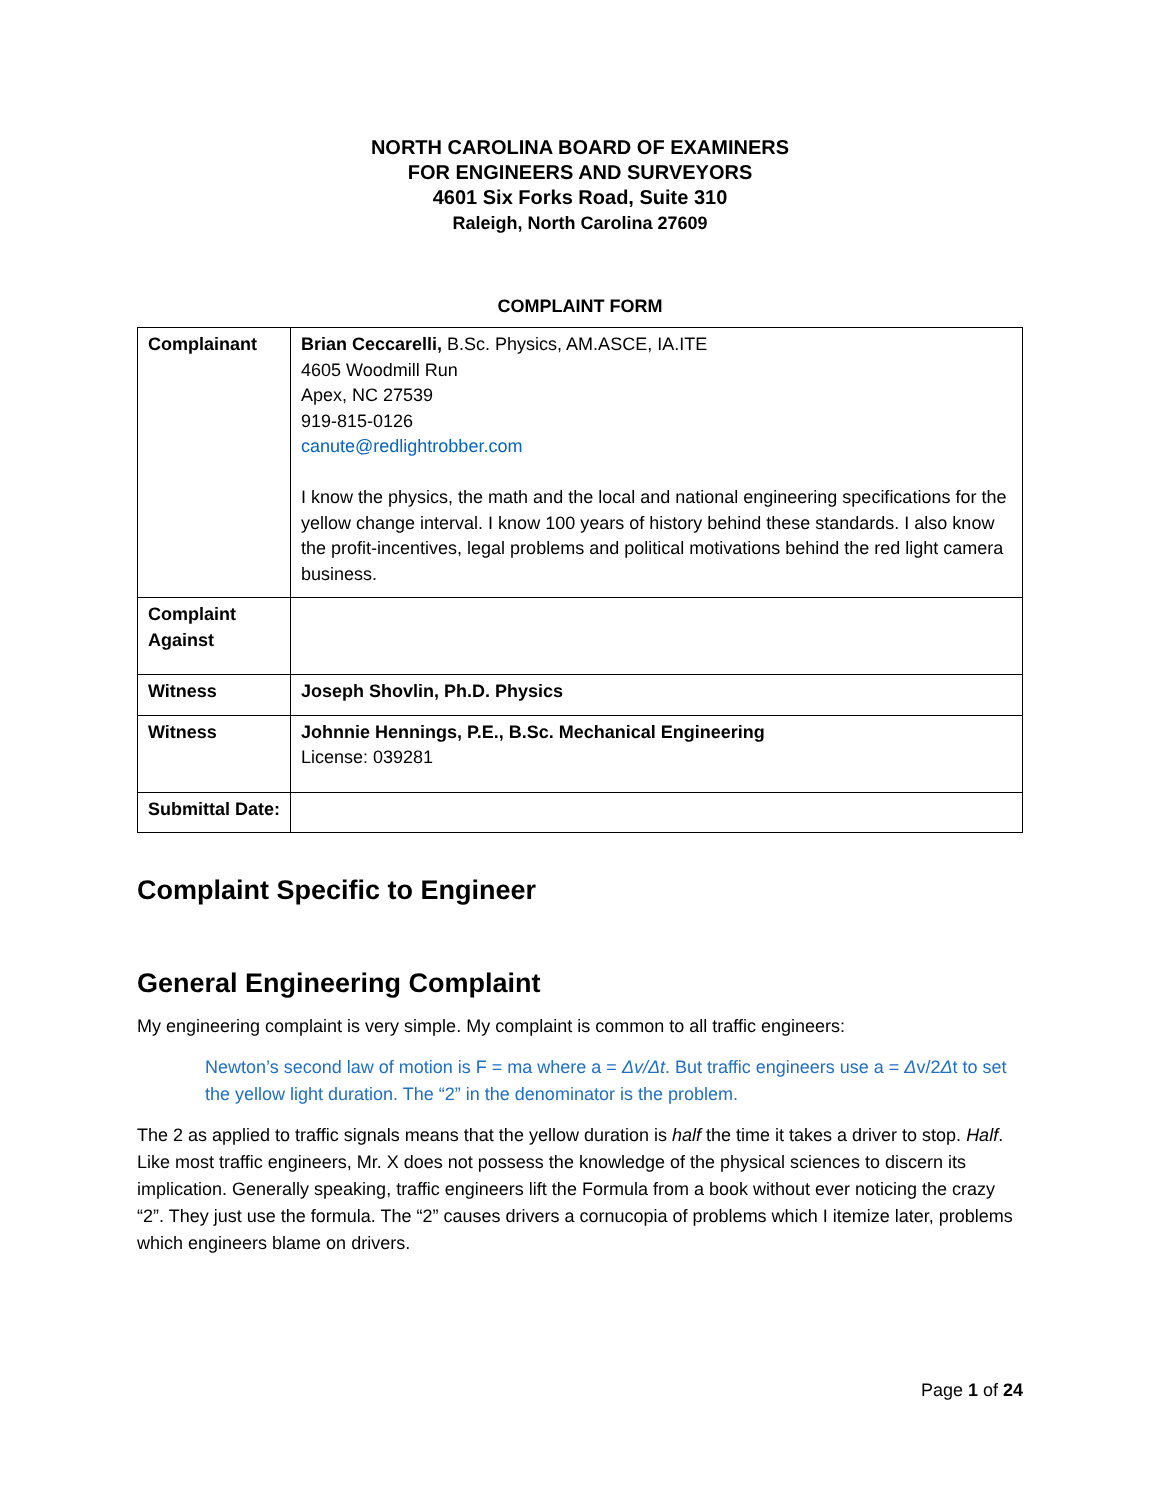NORTH CAROLINA BOARD OF EXAMINERS
FOR ENGINEERS AND SURVEYORS
4601 Six Forks Road, Suite 310
Raleigh, North Carolina 27609
COMPLAINT FORM
| Complainant | Brian Ceccarelli, B.Sc. Physics, AM.ASCE, IA.ITE 4605 Woodmill Run Apex, NC 27539 919-815-0126 canute@redlightrobber.com I know the physics, the math and the local and national engineering specifications for the yellow change interval. I know 100 years of history behind these standards. I also know the profit-incentives, legal problems and political motivations behind the red light camera business. |
| Complaint Against | |
| Witness | Joseph Shovlin, Ph.D. Physics |
| Witness | Johnnie Hennings, P.E., B.Sc. Mechanical Engineering License: 039281 |
| Submittal Date: | |
Complaint Specific to Engineer
General Engineering Complaint
My engineering complaint is very simple. My complaint is common to all traffic engineers:
Newton’s second law of motion is F = ma where a = Δv/Δt. But traffic engineers use a = Δv/2Δt to set the yellow light duration. The “2” in the denominator is the problem.
The 2 as applied to traffic signals means that the yellow duration is half the time it takes a driver to stop. Half. Like most traffic engineers, Mr. X does not possess the knowledge of the physical sciences to discern its implication. Generally speaking, traffic engineers lift the Formula from a book without ever noticing the crazy “2”. They just use the formula. The “2” causes drivers a cornucopia of problems which I itemize later, problems which engineers blame on drivers.
Page 1 of 24